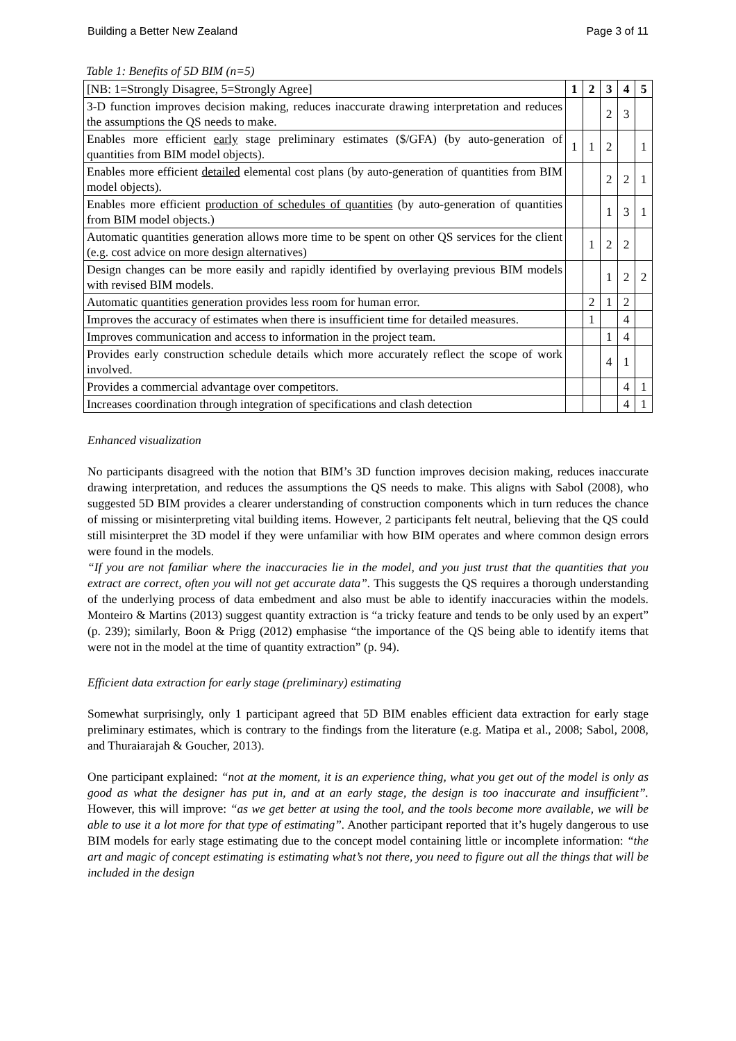Building a Better New Zealand Page 3 of 11
Table 1: Benefits of 5D BIM (n=5)
| [NB: 1=Strongly Disagree, 5=Strongly Agree] | 1 | 2 | 3 | 4 | 5 |
| --- | --- | --- | --- | --- | --- |
| 3-D function improves decision making, reduces inaccurate drawing interpretation and reduces the assumptions the QS needs to make. | | | 2 | 3 | |
| Enables more efficient early stage preliminary estimates ($/GFA) (by auto-generation of quantities from BIM model objects). | 1 | 1 | 2 | | 1 |
| Enables more efficient detailed elemental cost plans (by auto-generation of quantities from BIM model objects). | | | 2 | 2 | 1 |
| Enables more efficient production of schedules of quantities (by auto-generation of quantities from BIM model objects.) | | | 1 | 3 | 1 |
| Automatic quantities generation allows more time to be spent on other QS services for the client (e.g. cost advice on more design alternatives) | | 1 | 2 | 2 | |
| Design changes can be more easily and rapidly identified by overlaying previous BIM models with revised BIM models. | | | 1 | 2 | 2 |
| Automatic quantities generation provides less room for human error. | | 2 | 1 | 2 | |
| Improves the accuracy of estimates when there is insufficient time for detailed measures. | | 1 | | 4 | |
| Improves communication and access to information in the project team. | | | 1 | 4 | |
| Provides early construction schedule details which more accurately reflect the scope of work involved. | | | 4 | 1 | |
| Provides a commercial advantage over competitors. | | | | 4 | 1 |
| Increases coordination through integration of specifications and clash detection | | | | 4 | 1 |
Enhanced visualization
No participants disagreed with the notion that BIM’s 3D function improves decision making, reduces inaccurate drawing interpretation, and reduces the assumptions the QS needs to make. This aligns with Sabol (2008), who suggested 5D BIM provides a clearer understanding of construction components which in turn reduces the chance of missing or misinterpreting vital building items. However, 2 participants felt neutral, believing that the QS could still misinterpret the 3D model if they were unfamiliar with how BIM operates and where common design errors were found in the models.
“If you are not familiar where the inaccuracies lie in the model, and you just trust that the quantities that you extract are correct, often you will not get accurate data”. This suggests the QS requires a thorough understanding of the underlying process of data embedment and also must be able to identify inaccuracies within the models. Monteiro & Martins (2013) suggest quantity extraction is “a tricky feature and tends to be only used by an expert” (p. 239); similarly, Boon & Prigg (2012) emphasise “the importance of the QS being able to identify items that were not in the model at the time of quantity extraction” (p. 94).
Efficient data extraction for early stage (preliminary) estimating
Somewhat surprisingly, only 1 participant agreed that 5D BIM enables efficient data extraction for early stage preliminary estimates, which is contrary to the findings from the literature (e.g. Matipa et al., 2008; Sabol, 2008, and Thuraiarajah & Goucher, 2013).
One participant explained: “not at the moment, it is an experience thing, what you get out of the model is only as good as what the designer has put in, and at an early stage, the design is too inaccurate and insufficient”. However, this will improve: “as we get better at using the tool, and the tools become more available, we will be able to use it a lot more for that type of estimating”. Another participant reported that it’s hugely dangerous to use BIM models for early stage estimating due to the concept model containing little or incomplete information: “the art and magic of concept estimating is estimating what’s not there, you need to figure out all the things that will be included in the design